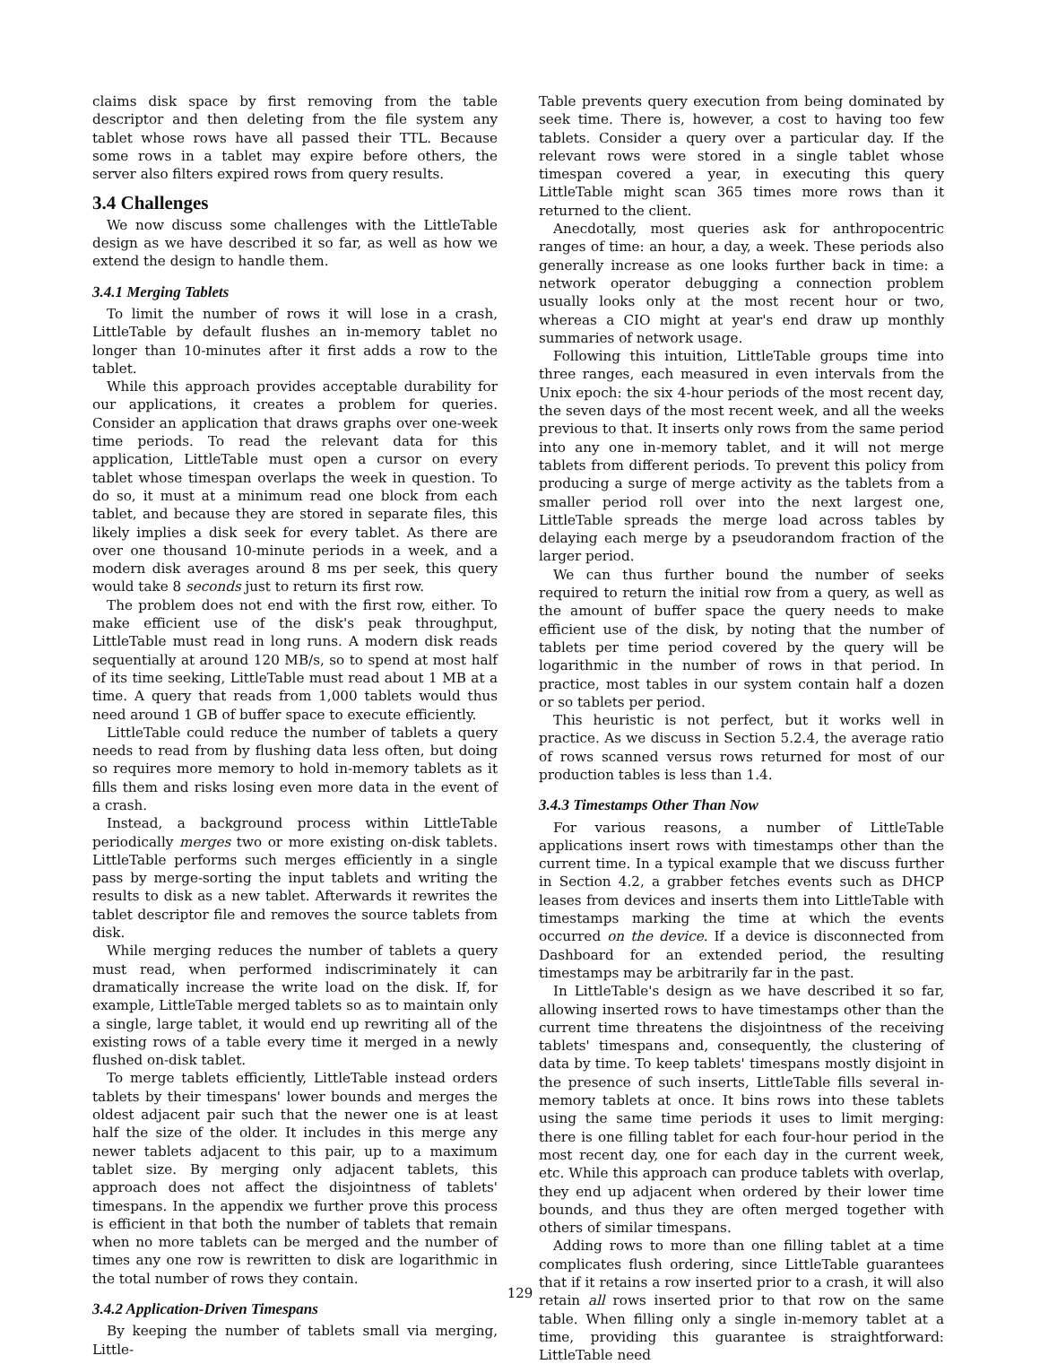claims disk space by first removing from the table descriptor and then deleting from the file system any tablet whose rows have all passed their TTL. Because some rows in a tablet may expire before others, the server also filters expired rows from query results.
3.4 Challenges
We now discuss some challenges with the LittleTable design as we have described it so far, as well as how we extend the design to handle them.
3.4.1 Merging Tablets
To limit the number of rows it will lose in a crash, LittleTable by default flushes an in-memory tablet no longer than 10-minutes after it first adds a row to the tablet.
While this approach provides acceptable durability for our applications, it creates a problem for queries. Consider an application that draws graphs over one-week time periods. To read the relevant data for this application, LittleTable must open a cursor on every tablet whose timespan overlaps the week in question. To do so, it must at a minimum read one block from each tablet, and because they are stored in separate files, this likely implies a disk seek for every tablet. As there are over one thousand 10-minute periods in a week, and a modern disk averages around 8 ms per seek, this query would take 8 seconds just to return its first row.
The problem does not end with the first row, either. To make efficient use of the disk's peak throughput, LittleTable must read in long runs. A modern disk reads sequentially at around 120 MB/s, so to spend at most half of its time seeking, LittleTable must read about 1 MB at a time. A query that reads from 1,000 tablets would thus need around 1 GB of buffer space to execute efficiently.
LittleTable could reduce the number of tablets a query needs to read from by flushing data less often, but doing so requires more memory to hold in-memory tablets as it fills them and risks losing even more data in the event of a crash.
Instead, a background process within LittleTable periodically merges two or more existing on-disk tablets. LittleTable performs such merges efficiently in a single pass by merge-sorting the input tablets and writing the results to disk as a new tablet. Afterwards it rewrites the tablet descriptor file and removes the source tablets from disk.
While merging reduces the number of tablets a query must read, when performed indiscriminately it can dramatically increase the write load on the disk. If, for example, LittleTable merged tablets so as to maintain only a single, large tablet, it would end up rewriting all of the existing rows of a table every time it merged in a newly flushed on-disk tablet.
To merge tablets efficiently, LittleTable instead orders tablets by their timespans' lower bounds and merges the oldest adjacent pair such that the newer one is at least half the size of the older. It includes in this merge any newer tablets adjacent to this pair, up to a maximum tablet size. By merging only adjacent tablets, this approach does not affect the disjointness of tablets' timespans. In the appendix we further prove this process is efficient in that both the number of tablets that remain when no more tablets can be merged and the number of times any one row is rewritten to disk are logarithmic in the total number of rows they contain.
3.4.2 Application-Driven Timespans
By keeping the number of tablets small via merging, Little-
Table prevents query execution from being dominated by seek time. There is, however, a cost to having too few tablets. Consider a query over a particular day. If the relevant rows were stored in a single tablet whose timespan covered a year, in executing this query LittleTable might scan 365 times more rows than it returned to the client.
Anecdotally, most queries ask for anthropocentric ranges of time: an hour, a day, a week. These periods also generally increase as one looks further back in time: a network operator debugging a connection problem usually looks only at the most recent hour or two, whereas a CIO might at year's end draw up monthly summaries of network usage.
Following this intuition, LittleTable groups time into three ranges, each measured in even intervals from the Unix epoch: the six 4-hour periods of the most recent day, the seven days of the most recent week, and all the weeks previous to that. It inserts only rows from the same period into any one in-memory tablet, and it will not merge tablets from different periods. To prevent this policy from producing a surge of merge activity as the tablets from a smaller period roll over into the next largest one, LittleTable spreads the merge load across tables by delaying each merge by a pseudorandom fraction of the larger period.
We can thus further bound the number of seeks required to return the initial row from a query, as well as the amount of buffer space the query needs to make efficient use of the disk, by noting that the number of tablets per time period covered by the query will be logarithmic in the number of rows in that period. In practice, most tables in our system contain half a dozen or so tablets per period.
This heuristic is not perfect, but it works well in practice. As we discuss in Section 5.2.4, the average ratio of rows scanned versus rows returned for most of our production tables is less than 1.4.
3.4.3 Timestamps Other Than Now
For various reasons, a number of LittleTable applications insert rows with timestamps other than the current time. In a typical example that we discuss further in Section 4.2, a grabber fetches events such as DHCP leases from devices and inserts them into LittleTable with timestamps marking the time at which the events occurred on the device. If a device is disconnected from Dashboard for an extended period, the resulting timestamps may be arbitrarily far in the past.
In LittleTable's design as we have described it so far, allowing inserted rows to have timestamps other than the current time threatens the disjointness of the receiving tablets' timespans and, consequently, the clustering of data by time. To keep tablets' timespans mostly disjoint in the presence of such inserts, LittleTable fills several in-memory tablets at once. It bins rows into these tablets using the same time periods it uses to limit merging: there is one filling tablet for each four-hour period in the most recent day, one for each day in the current week, etc. While this approach can produce tablets with overlap, they end up adjacent when ordered by their lower time bounds, and thus they are often merged together with others of similar timespans.
Adding rows to more than one filling tablet at a time complicates flush ordering, since LittleTable guarantees that if it retains a row inserted prior to a crash, it will also retain all rows inserted prior to that row on the same table. When filling only a single in-memory tablet at a time, providing this guarantee is straightforward: LittleTable need
129